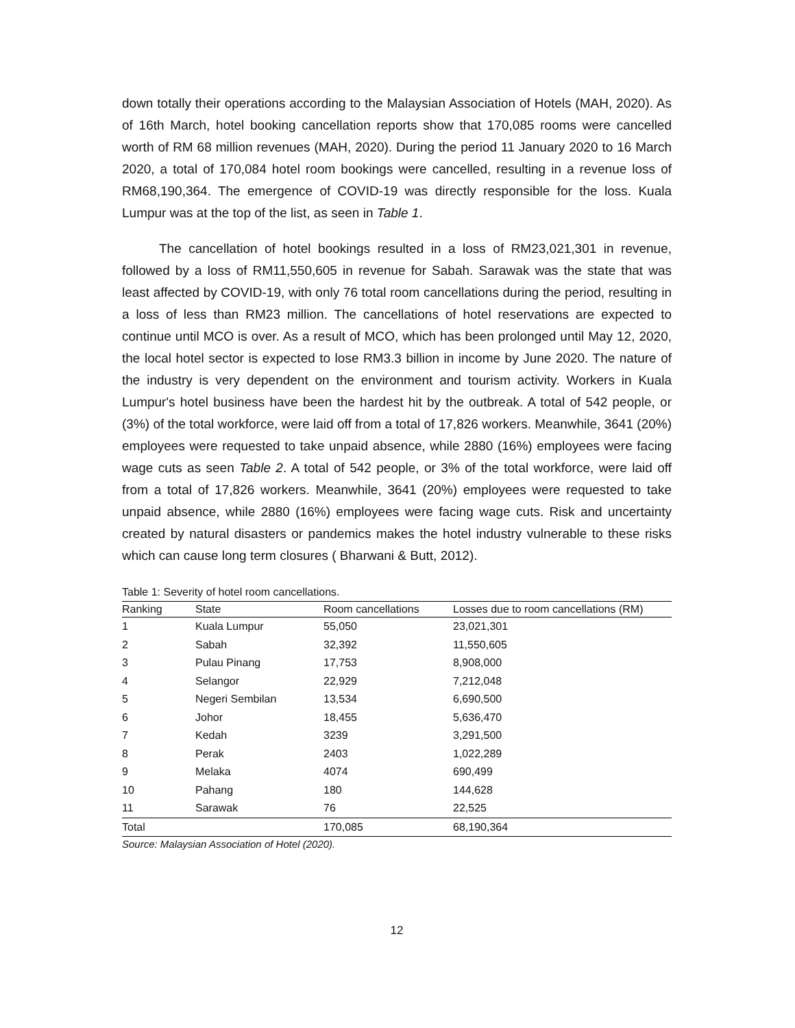down totally their operations according to the Malaysian Association of Hotels (MAH, 2020). As of 16th March, hotel booking cancellation reports show that 170,085 rooms were cancelled worth of RM 68 million revenues (MAH, 2020). During the period 11 January 2020 to 16 March 2020, a total of 170,084 hotel room bookings were cancelled, resulting in a revenue loss of RM68,190,364. The emergence of COVID-19 was directly responsible for the loss. Kuala Lumpur was at the top of the list, as seen in Table 1.
The cancellation of hotel bookings resulted in a loss of RM23,021,301 in revenue, followed by a loss of RM11,550,605 in revenue for Sabah. Sarawak was the state that was least affected by COVID-19, with only 76 total room cancellations during the period, resulting in a loss of less than RM23 million. The cancellations of hotel reservations are expected to continue until MCO is over. As a result of MCO, which has been prolonged until May 12, 2020, the local hotel sector is expected to lose RM3.3 billion in income by June 2020. The nature of the industry is very dependent on the environment and tourism activity. Workers in Kuala Lumpur's hotel business have been the hardest hit by the outbreak. A total of 542 people, or (3%) of the total workforce, were laid off from a total of 17,826 workers. Meanwhile, 3641 (20%) employees were requested to take unpaid absence, while 2880 (16%) employees were facing wage cuts as seen Table 2. A total of 542 people, or 3% of the total workforce, were laid off from a total of 17,826 workers. Meanwhile, 3641 (20%) employees were requested to take unpaid absence, while 2880 (16%) employees were facing wage cuts. Risk and uncertainty created by natural disasters or pandemics makes the hotel industry vulnerable to these risks which can cause long term closures ( Bharwani & Butt, 2012).
Table 1: Severity of hotel room cancellations.
| Ranking | State | Room cancellations | Losses due to room cancellations (RM) |
| --- | --- | --- | --- |
| 1 | Kuala Lumpur | 55,050 | 23,021,301 |
| 2 | Sabah | 32,392 | 11,550,605 |
| 3 | Pulau Pinang | 17,753 | 8,908,000 |
| 4 | Selangor | 22,929 | 7,212,048 |
| 5 | Negeri Sembilan | 13,534 | 6,690,500 |
| 6 | Johor | 18,455 | 5,636,470 |
| 7 | Kedah | 3239 | 3,291,500 |
| 8 | Perak | 2403 | 1,022,289 |
| 9 | Melaka | 4074 | 690,499 |
| 10 | Pahang | 180 | 144,628 |
| 11 | Sarawak | 76 | 22,525 |
| Total | | 170,085 | 68,190,364 |
Source: Malaysian Association of Hotel (2020).
12